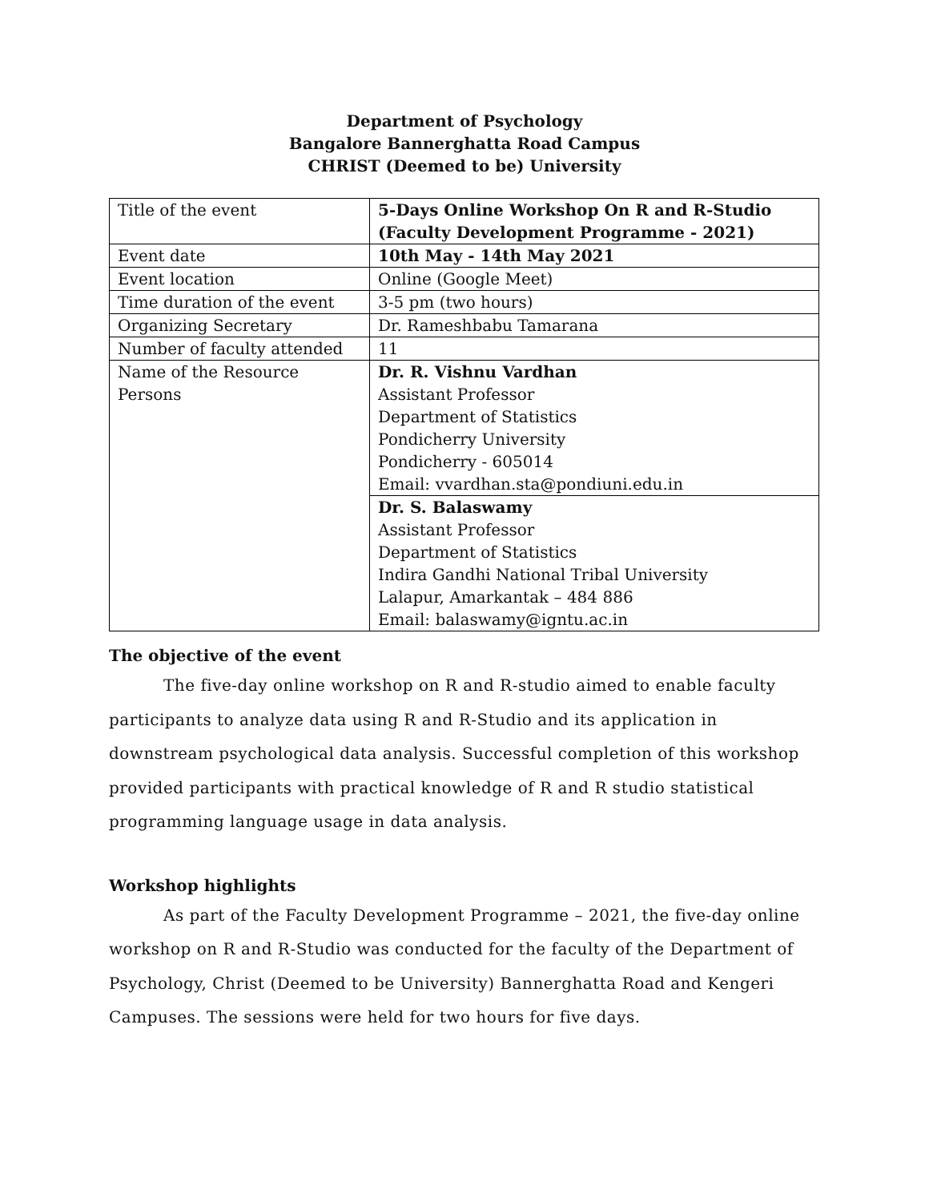Department of Psychology
Bangalore Bannerghatta Road Campus
CHRIST (Deemed to be) University
| Title of the event | 5-Days Online Workshop On R and R-Studio (Faculty Development Programme - 2021) |
| Event date | 10th May - 14th May 2021 |
| Event location | Online (Google Meet) |
| Time duration of the event | 3-5 pm (two hours) |
| Organizing Secretary | Dr. Rameshbabu Tamarana |
| Number of faculty attended | 11 |
| Name of the Resource Persons | Dr. R. Vishnu Vardhan Assistant Professor Department of Statistics Pondicherry University Pondicherry - 605014 Email: vvardhan.sta@pondiuni.edu.in |
| | Dr. S. Balaswamy Assistant Professor Department of Statistics Indira Gandhi National Tribal University Lalapur, Amarkantak – 484 886 Email: balaswamy@igntu.ac.in |
The objective of the event
The five-day online workshop on R and R-studio aimed to enable faculty participants to analyze data using R and R-Studio and its application in downstream psychological data analysis. Successful completion of this workshop provided participants with practical knowledge of R and R studio statistical programming language usage in data analysis.
Workshop highlights
As part of the Faculty Development Programme – 2021, the five-day online workshop on R and R-Studio was conducted for the faculty of the Department of Psychology, Christ (Deemed to be University) Bannerghatta Road and Kengeri Campuses. The sessions were held for two hours for five days.